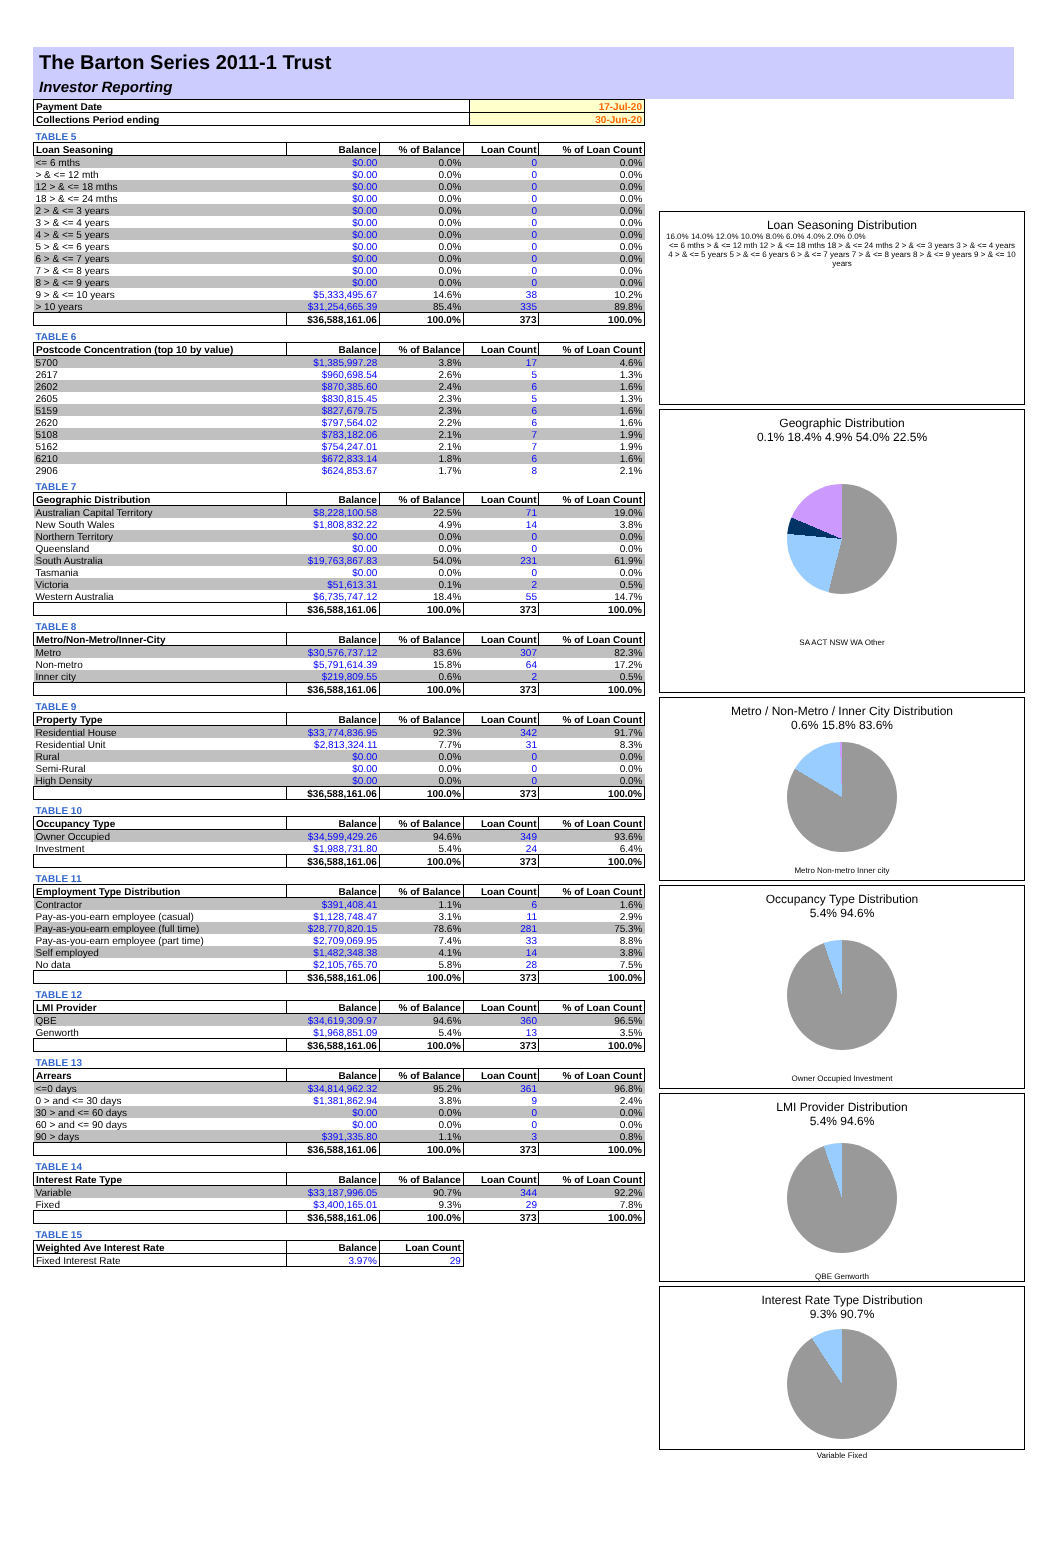The Barton Series 2011-1 Trust
Investor Reporting
| Payment Date | 17-Jul-20 |
| --- | --- |
| Collections Period ending | 30-Jun-20 |
| TABLE 5 | | | | |
| Loan Seasoning | Balance | % of Balance | Loan Count | % of Loan Count |
| <= 6 mths | $0.00 | 0.0% | 0 | 0.0% |
| > & <= 12 mth | $0.00 | 0.0% | 0 | 0.0% |
| 12 > & <= 18 mths | $0.00 | 0.0% | 0 | 0.0% |
| 18 > & <= 24 mths | $0.00 | 0.0% | 0 | 0.0% |
| 2 > & <= 3 years | $0.00 | 0.0% | 0 | 0.0% |
| 3 > & <= 4 years | $0.00 | 0.0% | 0 | 0.0% |
| 4 > & <= 5 years | $0.00 | 0.0% | 0 | 0.0% |
| 5 > & <= 6 years | $0.00 | 0.0% | 0 | 0.0% |
| 6 > & <= 7 years | $0.00 | 0.0% | 0 | 0.0% |
| 7 > & <= 8 years | $0.00 | 0.0% | 0 | 0.0% |
| 8 > & <= 9 years | $0.00 | 0.0% | 0 | 0.0% |
| 9 > & <= 10 years | $5,333,495.67 | 14.6% | 38 | 10.2% |
| > 10 years | $31,254,665.39 | 85.4% | 335 | 89.8% |
| | $36,588,161.06 | 100.0% | 373 | 100.0% |
| TABLE 6 | | | | |
| Postcode Concentration (top 10 by value) | Balance | % of Balance | Loan Count | % of Loan Count |
| 5700 | $1,385,997.28 | 3.8% | 17 | 4.6% |
| 2617 | $960,698.54 | 2.6% | 5 | 1.3% |
| 2602 | $870,385.60 | 2.4% | 6 | 1.6% |
| 2605 | $830,815.45 | 2.3% | 5 | 1.3% |
| 5159 | $827,679.75 | 2.3% | 6 | 1.6% |
| 2620 | $797,564.02 | 2.2% | 6 | 1.6% |
| 5108 | $783,182.06 | 2.1% | 7 | 1.9% |
| 5162 | $754,247.01 | 2.1% | 7 | 1.9% |
| 6210 | $672,833.14 | 1.8% | 6 | 1.6% |
| 2906 | $624,853.67 | 1.7% | 8 | 2.1% |
| TABLE 7 | | | | |
| Geographic Distribution | Balance | % of Balance | Loan Count | % of Loan Count |
| Australian Capital Territory | $8,228,100.58 | 22.5% | 71 | 19.0% |
| New South Wales | $1,808,832.22 | 4.9% | 14 | 3.8% |
| Northern Territory | $0.00 | 0.0% | 0 | 0.0% |
| Queensland | $0.00 | 0.0% | 0 | 0.0% |
| South Australia | $19,763,867.83 | 54.0% | 231 | 61.9% |
| Tasmania | $0.00 | 0.0% | 0 | 0.0% |
| Victoria | $51,613.31 | 0.1% | 2 | 0.5% |
| Western Australia | $6,735,747.12 | 18.4% | 55 | 14.7% |
| | $36,588,161.06 | 100.0% | 373 | 100.0% |
| TABLE 8 | | | | |
| Metro/Non-Metro/Inner-City | Balance | % of Balance | Loan Count | % of Loan Count |
| Metro | $30,576,737.12 | 83.6% | 307 | 82.3% |
| Non-metro | $5,791,614.39 | 15.8% | 64 | 17.2% |
| Inner city | $219,809.55 | 0.6% | 2 | 0.5% |
| | $36,588,161.06 | 100.0% | 373 | 100.0% |
| TABLE 9 | | | | |
| Property Type | Balance | % of Balance | Loan Count | % of Loan Count |
| Residential House | $33,774,836.95 | 92.3% | 342 | 91.7% |
| Residential Unit | $2,813,324.11 | 7.7% | 31 | 8.3% |
| Rural | $0.00 | 0.0% | 0 | 0.0% |
| Semi-Rural | $0.00 | 0.0% | 0 | 0.0% |
| High Density | $0.00 | 0.0% | 0 | 0.0% |
| | $36,588,161.06 | 100.0% | 373 | 100.0% |
| TABLE 10 | | | | |
| Occupancy Type | Balance | % of Balance | Loan Count | % of Loan Count |
| Owner Occupied | $34,599,429.26 | 94.6% | 349 | 93.6% |
| Investment | $1,988,731.80 | 5.4% | 24 | 6.4% |
| | $36,588,161.06 | 100.0% | 373 | 100.0% |
| TABLE 11 | | | | |
| Employment Type Distribution | Balance | % of Balance | Loan Count | % of Loan Count |
| Contractor | $391,408.41 | 1.1% | 6 | 1.6% |
| Pay-as-you-earn employee (casual) | $1,128,748.47 | 3.1% | 11 | 2.9% |
| Pay-as-you-earn employee (full time) | $28,770,820.15 | 78.6% | 281 | 75.3% |
| Pay-as-you-earn employee (part time) | $2,709,069.95 | 7.4% | 33 | 8.8% |
| Self employed | $1,482,348.38 | 4.1% | 14 | 3.8% |
| No data | $2,105,765.70 | 5.8% | 28 | 7.5% |
| | $36,588,161.06 | 100.0% | 373 | 100.0% |
| TABLE 12 | | | | |
| LMI Provider | Balance | % of Balance | Loan Count | % of Loan Count |
| QBE | $34,619,309.97 | 94.6% | 360 | 96.5% |
| Genworth | $1,968,851.09 | 5.4% | 13 | 3.5% |
| | $36,588,161.06 | 100.0% | 373 | 100.0% |
| TABLE 13 | | | | |
| Arrears | Balance | % of Balance | Loan Count | % of Loan Count |
| <=0 days | $34,814,962.32 | 95.2% | 361 | 96.8% |
| 0 > and <= 30 days | $1,381,862.94 | 3.8% | 9 | 2.4% |
| 30 > and <= 60 days | $0.00 | 0.0% | 0 | 0.0% |
| 60 > and <= 90 days | $0.00 | 0.0% | 0 | 0.0% |
| 90 > days | $391,335.80 | 1.1% | 3 | 0.8% |
| | $36,588,161.06 | 100.0% | 373 | 100.0% |
| TABLE 14 | | | | |
| Interest Rate Type | Balance | % of Balance | Loan Count | % of Loan Count |
| Variable | $33,187,996.05 | 90.7% | 344 | 92.2% |
| Fixed | $3,400,165.01 | 9.3% | 29 | 7.8% |
| | $36,588,161.06 | 100.0% | 373 | 100.0% |
| TABLE 15 | | | | |
| Weighted Ave Interest Rate | Balance | Loan Count | | |
| Fixed Interest Rate | 3.97% | 29 | | |
Loan Seasoning Distribution
16.0% 14.0% 12.0% 10.0% 8.0% 6.0% 4.0% 2.0% 0.0%
<= 6 mths > & <= 12 mth 12 > & <= 18 mths 18 > & <= 24 mths 2 > & <= 3 years 3 > & <= 4 years 4 > & <= 5 years 5 > & <= 6 years 6 > & <= 7 years 7 > & <= 8 years 8 > & <= 9 years 9 > & <= 10 years
Geographic Distribution
0.1% 18.4% 4.9% 54.0% 22.5%
SA ACT NSW WA Other
Metro / Non-Metro / Inner City Distribution
0.6% 15.8% 83.6%
Metro Non-metro Inner city
Occupancy Type Distribution
5.4% 94.6%
Owner Occupied Investment
LMI Provider Distribution
5.4% 94.6%
QBE Genworth
Interest Rate Type Distribution
9.3% 90.7%
Variable Fixed